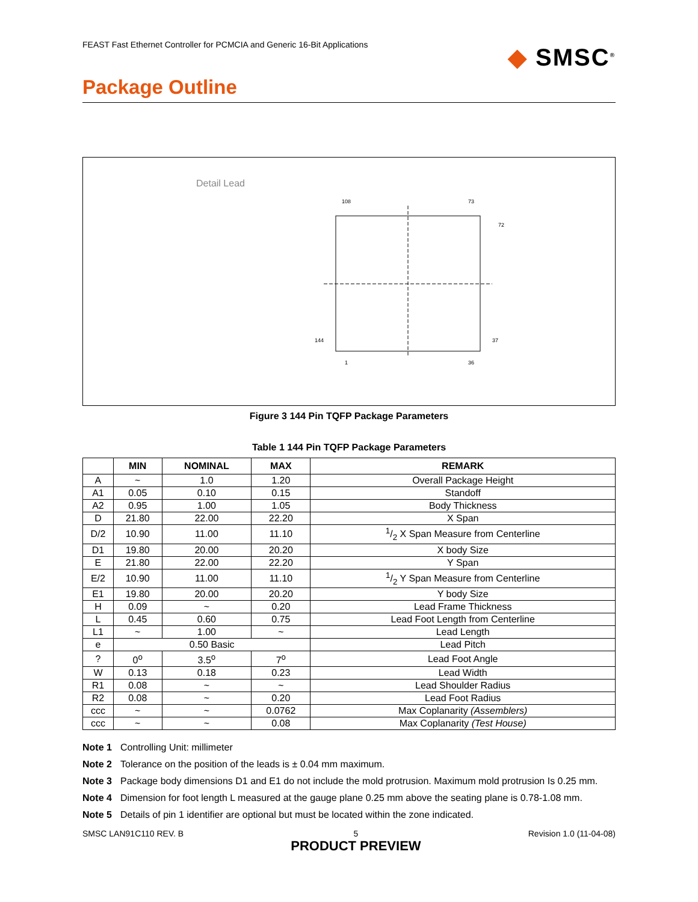FEAST Fast Ethernet Controller for PCMCIA and Generic 16-Bit Applications ◆ SMSC<sup>®</sup>
Package Outline
Detail Lead
108
73
72
144
37
1
36
Figure 3 144 Pin TQFP Package Parameters
Table 1 144 Pin TQFP Package Parameters
| | MIN | NOMINAL | MAX | REMARK |
| --- | --- | --- | --- | --- |
| A | ~ | 1.0 | 1.20 | Overall Package Height |
| A1 | 0.05 | 0.10 | 0.15 | Standoff |
| A2 | 0.95 | 1.00 | 1.05 | Body Thickness |
| D | 21.80 | 22.00 | 22.20 | X Span |
| D/2 | 10.90 | 11.00 | 11.10 | 1/2 X Span Measure from Centerline |
| D1 | 19.80 | 20.00 | 20.20 | X body Size |
| E | 21.80 | 22.00 | 22.20 | Y Span |
| E/2 | 10.90 | 11.00 | 11.10 | 1/2 Y Span Measure from Centerline |
| E1 | 19.80 | 20.00 | 20.20 | Y body Size |
| H | 0.09 | ~ | 0.20 | Lead Frame Thickness |
| L | 0.45 | 0.60 | 0.75 | Lead Foot Length from Centerline |
| L1 | ~ | 1.00 | ~ | Lead Length |
| e | 0.50 Basic | | | Lead Pitch |
| ? | 0<sup>o</sup> | 3.5<sup>o</sup> | 7<sup>o</sup> | Lead Foot Angle |
| W | 0.13 | 0.18 | 0.23 | Lead Width |
| R1 | 0.08 | ~ | ~ | Lead Shoulder Radius |
| R2 | 0.08 | ~ | 0.20 | Lead Foot Radius |
| ccc | ~ | ~ | 0.0762 | Max Coplanarity (Assemblers) |
| ccc | ~ | ~ | 0.08 | Max Coplanarity (Test House) |
Note 1 Controlling Unit: millimeter
Note 2 Tolerance on the position of the leads is ± 0.04 mm maximum.
Note 3 Package body dimensions D1 and E1 do not include the mold protrusion. Maximum mold protrusion Is 0.25 mm.
Note 4 Dimension for foot length L measured at the gauge plane 0.25 mm above the seating plane is 0.78-1.08 mm.
Note 5 Details of pin 1 identifier are optional but must be located within the zone indicated.
SMSC LAN91C110 REV. B 5
PRODUCT PREVIEW Revision 1.0 (11-04-08)